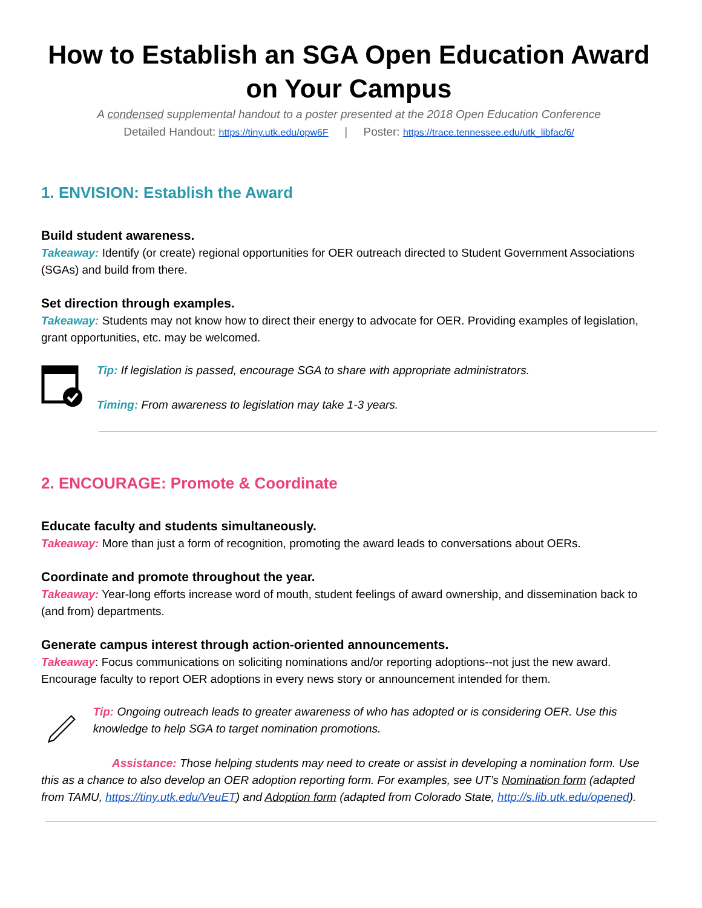How to Establish an SGA Open Education Award on Your Campus
A condensed supplemental handout to a poster presented at the 2018 Open Education Conference
Detailed Handout: https://tiny.utk.edu/opw6F | Poster: https://trace.tennessee.edu/utk_libfac/6/
1. ENVISION: Establish the Award
Build student awareness.
Takeaway: Identify (or create) regional opportunities for OER outreach directed to Student Government Associations (SGAs) and build from there.
Set direction through examples.
Takeaway: Students may not know how to direct their energy to advocate for OER. Providing examples of legislation, grant opportunities, etc. may be welcomed.
Tip: If legislation is passed, encourage SGA to share with appropriate administrators.
Timing: From awareness to legislation may take 1-3 years.
2. ENCOURAGE: Promote & Coordinate
Educate faculty and students simultaneously.
Takeaway: More than just a form of recognition, promoting the award leads to conversations about OERs.
Coordinate and promote throughout the year.
Takeaway: Year-long efforts increase word of mouth, student feelings of award ownership, and dissemination back to (and from) departments.
Generate campus interest through action-oriented announcements.
Takeaway: Focus communications on soliciting nominations and/or reporting adoptions--not just the new award. Encourage faculty to report OER adoptions in every news story or announcement intended for them.
Tip: Ongoing outreach leads to greater awareness of who has adopted or is considering OER. Use this knowledge to help SGA to target nomination promotions.
Assistance: Those helping students may need to create or assist in developing a nomination form. Use this as a chance to also develop an OER adoption reporting form. For examples, see UT’s Nomination form (adapted from TAMU, https://tiny.utk.edu/VeuET) and Adoption form (adapted from Colorado State, http://s.lib.utk.edu/opened).